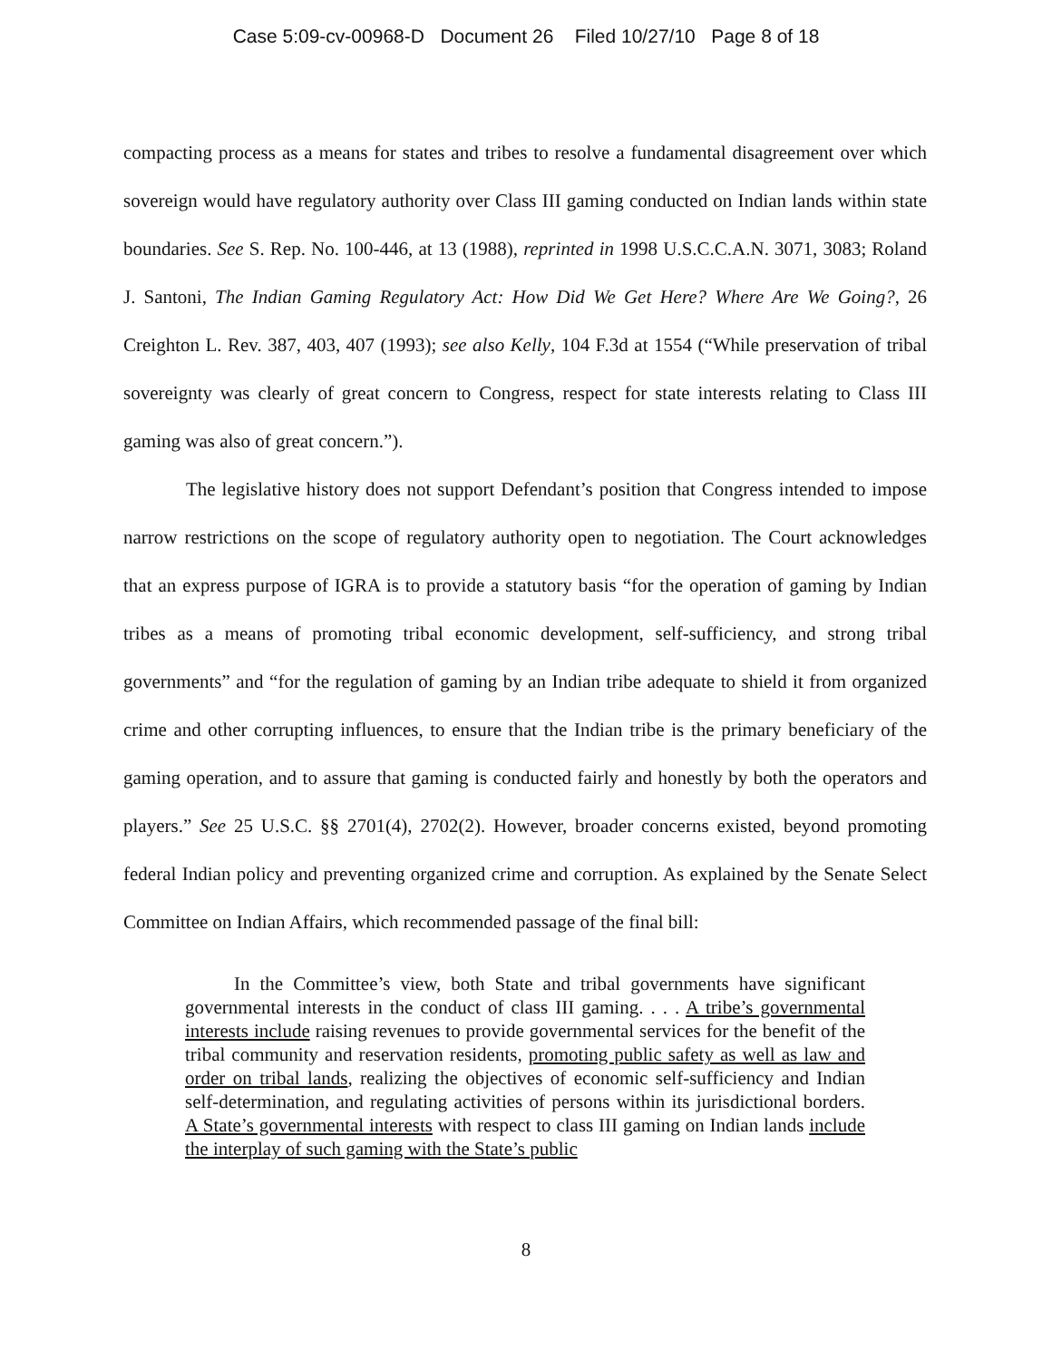Case 5:09-cv-00968-D Document 26 Filed 10/27/10 Page 8 of 18
compacting process as a means for states and tribes to resolve a fundamental disagreement over which sovereign would have regulatory authority over Class III gaming conducted on Indian lands within state boundaries. See S. Rep. No. 100-446, at 13 (1988), reprinted in 1998 U.S.C.C.A.N. 3071, 3083; Roland J. Santoni, The Indian Gaming Regulatory Act: How Did We Get Here? Where Are We Going?, 26 Creighton L. Rev. 387, 403, 407 (1993); see also Kelly, 104 F.3d at 1554 (“While preservation of tribal sovereignty was clearly of great concern to Congress, respect for state interests relating to Class III gaming was also of great concern.”).
The legislative history does not support Defendant’s position that Congress intended to impose narrow restrictions on the scope of regulatory authority open to negotiation. The Court acknowledges that an express purpose of IGRA is to provide a statutory basis “for the operation of gaming by Indian tribes as a means of promoting tribal economic development, self-sufficiency, and strong tribal governments” and “for the regulation of gaming by an Indian tribe adequate to shield it from organized crime and other corrupting influences, to ensure that the Indian tribe is the primary beneficiary of the gaming operation, and to assure that gaming is conducted fairly and honestly by both the operators and players.” See 25 U.S.C. §§ 2701(4), 2702(2). However, broader concerns existed, beyond promoting federal Indian policy and preventing organized crime and corruption. As explained by the Senate Select Committee on Indian Affairs, which recommended passage of the final bill:
In the Committee’s view, both State and tribal governments have significant governmental interests in the conduct of class III gaming. . . . A tribe’s governmental interests include raising revenues to provide governmental services for the benefit of the tribal community and reservation residents, promoting public safety as well as law and order on tribal lands, realizing the objectives of economic self-sufficiency and Indian self-determination, and regulating activities of persons within its jurisdictional borders. A State’s governmental interests with respect to class III gaming on Indian lands include the interplay of such gaming with the State’s public
8